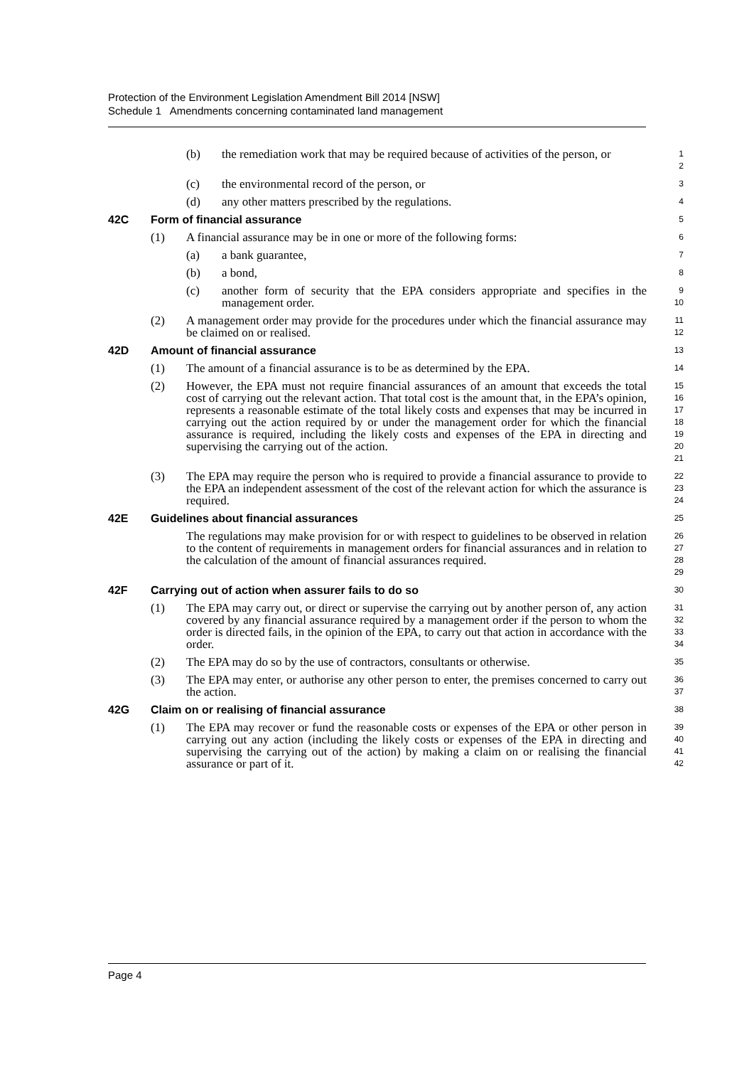Protection of the Environment Legislation Amendment Bill 2014 [NSW]
Schedule 1 Amendments concerning contaminated land management
(b) the remediation work that may be required because of activities of the person, or 1
2
(c) the environmental record of the person, or 3
(d) any other matters prescribed by the regulations. 4
42C Form of financial assurance 5
(1) A financial assurance may be in one or more of the following forms: 6
(a) a bank guarantee, 7
(b) a bond, 8
(c) another form of security that the EPA considers appropriate and specifies in the management order. 9
10
(2) A management order may provide for the procedures under which the financial assurance may be claimed on or realised. 11
12
42D Amount of financial assurance 13
(1) The amount of a financial assurance is to be as determined by the EPA. 14
(2) However, the EPA must not require financial assurances of an amount that exceeds the total cost of carrying out the relevant action. That total cost is the amount that, in the EPA’s opinion, represents a reasonable estimate of the total likely costs and expenses that may be incurred in carrying out the action required by or under the management order for which the financial assurance is required, including the likely costs and expenses of the EPA in directing and supervising the carrying out of the action. 15
16
17
18
19
20
21
(3) The EPA may require the person who is required to provide a financial assurance to provide to the EPA an independent assessment of the cost of the relevant action for which the assurance is required. 22
23
24
42E Guidelines about financial assurances 25
The regulations may make provision for or with respect to guidelines to be observed in relation to the content of requirements in management orders for financial assurances and in relation to the calculation of the amount of financial assurances required. 26
27
28
29
42F Carrying out of action when assurer fails to do so 30
(1) The EPA may carry out, or direct or supervise the carrying out by another person of, any action covered by any financial assurance required by a management order if the person to whom the order is directed fails, in the opinion of the EPA, to carry out that action in accordance with the order. 31
32
33
34
(2) The EPA may do so by the use of contractors, consultants or otherwise. 35
(3) The EPA may enter, or authorise any other person to enter, the premises concerned to carry out the action. 36
37
42G Claim on or realising of financial assurance 38
(1) The EPA may recover or fund the reasonable costs or expenses of the EPA or other person in carrying out any action (including the likely costs or expenses of the EPA in directing and supervising the carrying out of the action) by making a claim on or realising the financial assurance or part of it. 39
40
41
42
Page 4